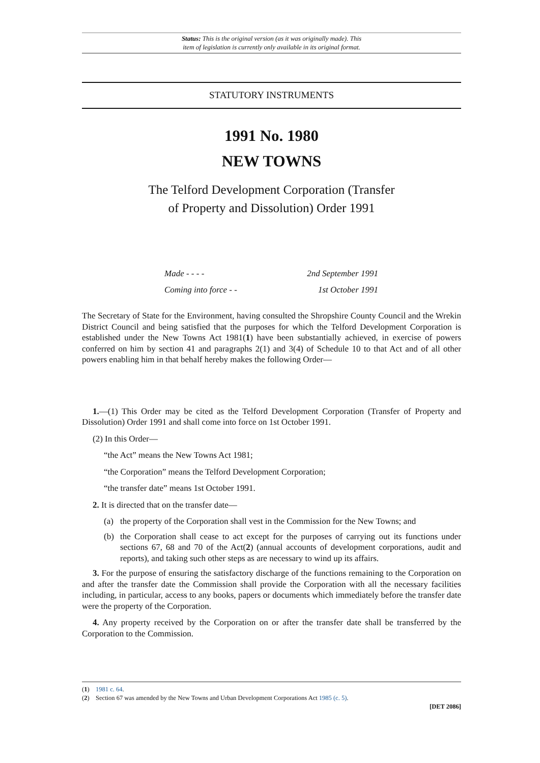Status: This is the original version (as it was originally made). This
item of legislation is currently only available in its original format.
STATUTORY INSTRUMENTS
1991 No. 1980
NEW TOWNS
The Telford Development Corporation (Transfer
of Property and Dissolution) Order 1991
Made - - - - 2nd September 1991
Coming into force - - 1st October 1991
The Secretary of State for the Environment, having consulted the Shropshire County Council and the Wrekin District Council and being satisfied that the purposes for which the Telford Development Corporation is established under the New Towns Act 1981(1) have been substantially achieved, in exercise of powers conferred on him by section 41 and paragraphs 2(1) and 3(4) of Schedule 10 to that Act and of all other powers enabling him in that behalf hereby makes the following Order—
1.—(1) This Order may be cited as the Telford Development Corporation (Transfer of Property and Dissolution) Order 1991 and shall come into force on 1st October 1991.
(2) In this Order—
“the Act” means the New Towns Act 1981;
“the Corporation” means the Telford Development Corporation;
“the transfer date” means 1st October 1991.
2. It is directed that on the transfer date—
(a) the property of the Corporation shall vest in the Commission for the New Towns; and
(b) the Corporation shall cease to act except for the purposes of carrying out its functions under sections 67, 68 and 70 of the Act(2) (annual accounts of development corporations, audit and reports), and taking such other steps as are necessary to wind up its affairs.
3. For the purpose of ensuring the satisfactory discharge of the functions remaining to the Corporation on and after the transfer date the Commission shall provide the Corporation with all the necessary facilities including, in particular, access to any books, papers or documents which immediately before the transfer date were the property of the Corporation.
4. Any property received by the Corporation on or after the transfer date shall be transferred by the Corporation to the Commission.
(1) 1981 c. 64.
(2) Section 67 was amended by the New Towns and Urban Development Corporations Act 1985 (c. 5).
[DET 2086]